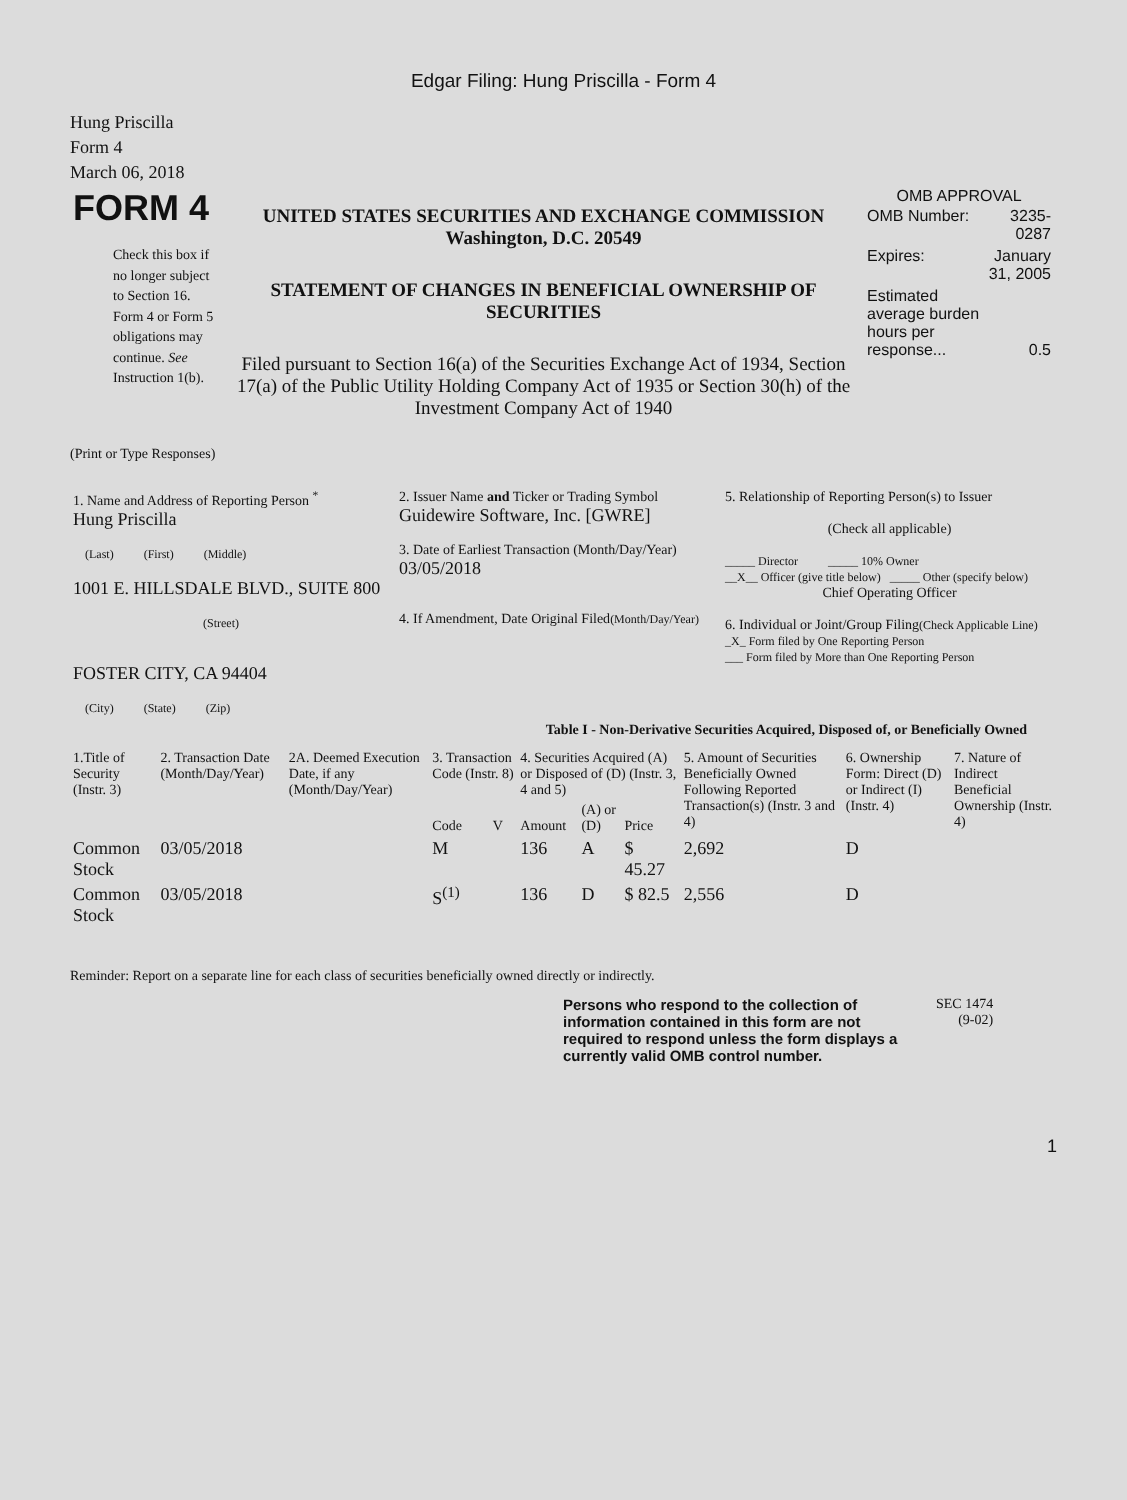Edgar Filing: Hung Priscilla - Form 4
Hung Priscilla
Form 4
March 06, 2018
| FORM 4 Check this box if no longer subject to Section 16. Form 4 or Form 5 obligations may continue. See Instruction 1(b). | UNITED STATES SECURITIES AND EXCHANGE COMMISSION Washington, D.C. 20549 STATEMENT OF CHANGES IN BENEFICIAL OWNERSHIP OF SECURITIES Filed pursuant to Section 16(a) of the Securities Exchange Act of 1934, Section 17(a) of the Public Utility Holding Company Act of 1935 or Section 30(h) of the Investment Company Act of 1940 | OMB APPROVAL / OMB Number: / 3235-0287 / / Expires: / January 31, 2005 / / Estimated average burden hours per response... / 0.5 / |
(Print or Type Responses)
| 1. Name and Address of Reporting Person <sup>*</sup> Hung Priscilla (Last) (First) (Middle) 1001 E. HILLSDALE BLVD., SUITE 800 (Street) FOSTER CITY, CA 94404 (City) (State) (Zip) | 2. Issuer Name and Ticker or Trading Symbol Guidewire Software, Inc. [GWRE] 3. Date of Earliest Transaction (Month/Day/Year) 03/05/2018 4. If Amendment, Date Original Filed (Month/Day/Year) | 5. Relationship of Reporting Person(s) to Issuer (Check all applicable) _____ Director _____ 10% Owner __X__ Officer (give title below) _____ Other (specify below) Chief Operating Officer 6. Individual or Joint/Group Filing (Check Applicable Line) _X_ Form filed by One Reporting Person ___ Form filed by More than One Reporting Person |
Table I - Non-Derivative Securities Acquired, Disposed of, or Beneficially Owned
| 1.Title of Security (Instr. 3) | 2. Transaction Date (Month/Day/Year) | 2A. Deemed Execution Date, if any (Month/Day/Year) | 3. Transaction Code (Instr. 8) | | 4. Securities Acquired (A) or Disposed of (D) (Instr. 3, 4 and 5) | | | 5. Amount of Securities Beneficially Owned Following Reported Transaction(s) (Instr. 3 and 4) | 6. Ownership Form: Direct (D) or Indirect (I) (Instr. 4) | 7. Nature of Indirect Beneficial Ownership (Instr. 4) |
| --- | --- | --- | --- | --- | --- | --- | --- | --- | --- | --- |
| | | | Code | V | Amount | (A) or (D) | Price | | | |
| Common Stock | 03/05/2018 | | M | | 136 | A | $ 45.27 | 2,692 | D | |
| Common Stock | 03/05/2018 | | S<sup>(1)</sup> | | 136 | D | $ 82.5 | 2,556 | D | |
Reminder: Report on a separate line for each class of securities beneficially owned directly or indirectly.
| Persons who respond to the collection of information contained in this form are not required to respond unless the form displays a currently valid OMB control number. | SEC 1474 (9-02) |
1